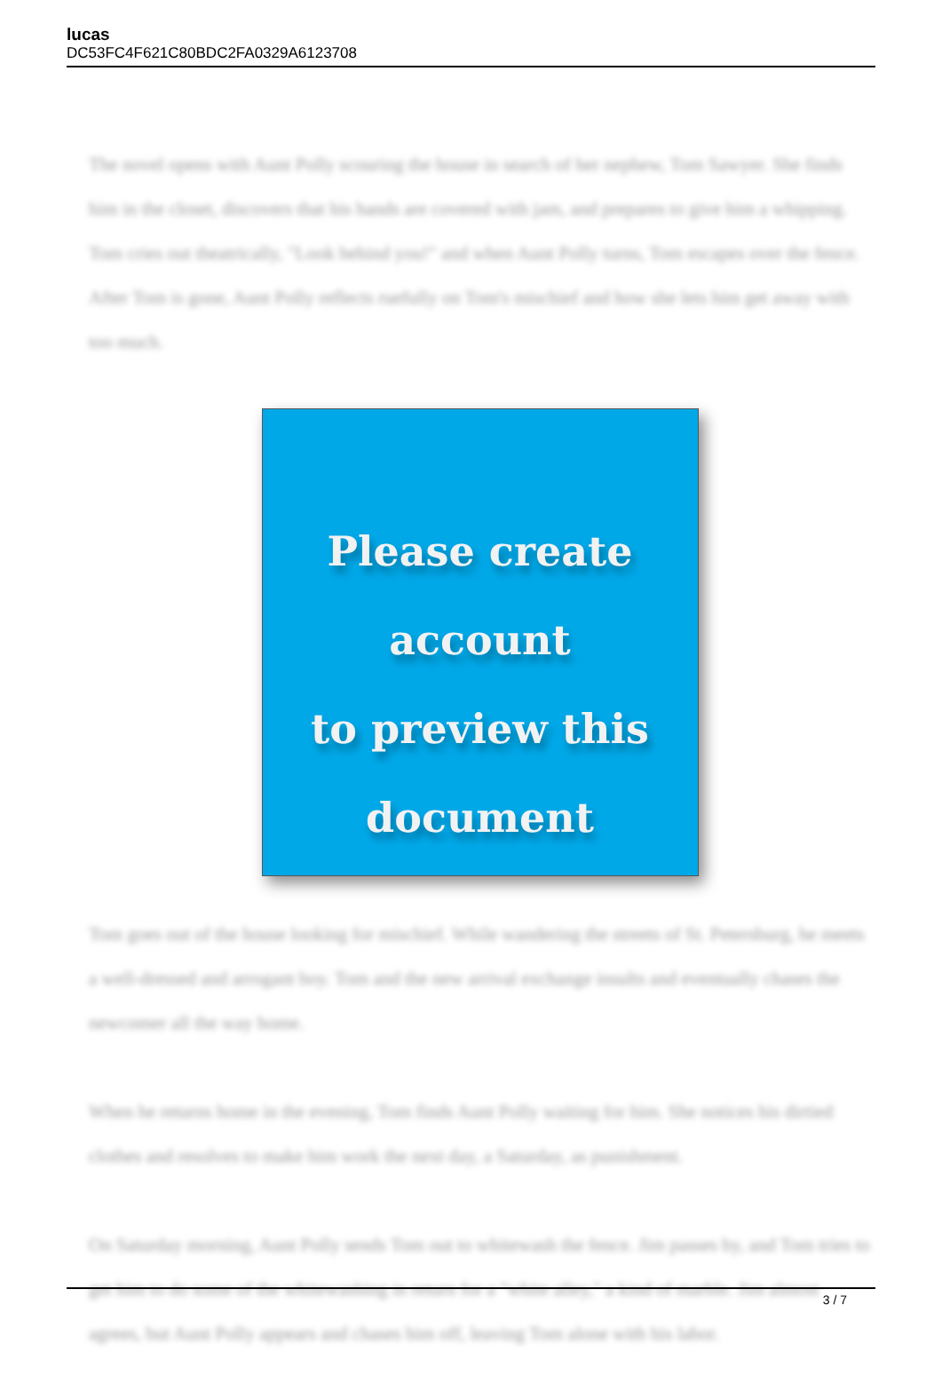lucas
DC53FC4F621C80BDC2FA0329A6123708
The novel opens with Aunt Polly scouring the house in search of her nephew, Tom Sawyer. She finds him in the closet, discovers that his hands are covered with jam, and prepares to give him a whipping. Tom cries out theatrically, "Look behind you!" and when Aunt Polly turns, Tom escapes over the fence. After Tom is gone, Aunt Polly reflects ruefully on Tom's mischief and how she lets him get away with too much.
Please create account
to preview this
document
Tom goes out of the house looking for mischief. While wandering the streets of St. Petersburg, he meets a well-dressed and arrogant boy. Tom and the new arrival exchange insults and eventually chases the newcomer all the way home.
When he returns home in the evening, Tom finds Aunt Polly waiting for him. She notices his dirtied clothes and resolves to make him work the next day, a Saturday, as punishment.
On Saturday morning, Aunt Polly sends Tom out to whitewash the fence. Jim passes by, and Tom tries to get him to do some of the whitewashing in return for a "white alley," a kind of marble. Jim almost agrees, but Aunt Polly appears and chases him off, leaving Tom alone with his labor.
3 / 7